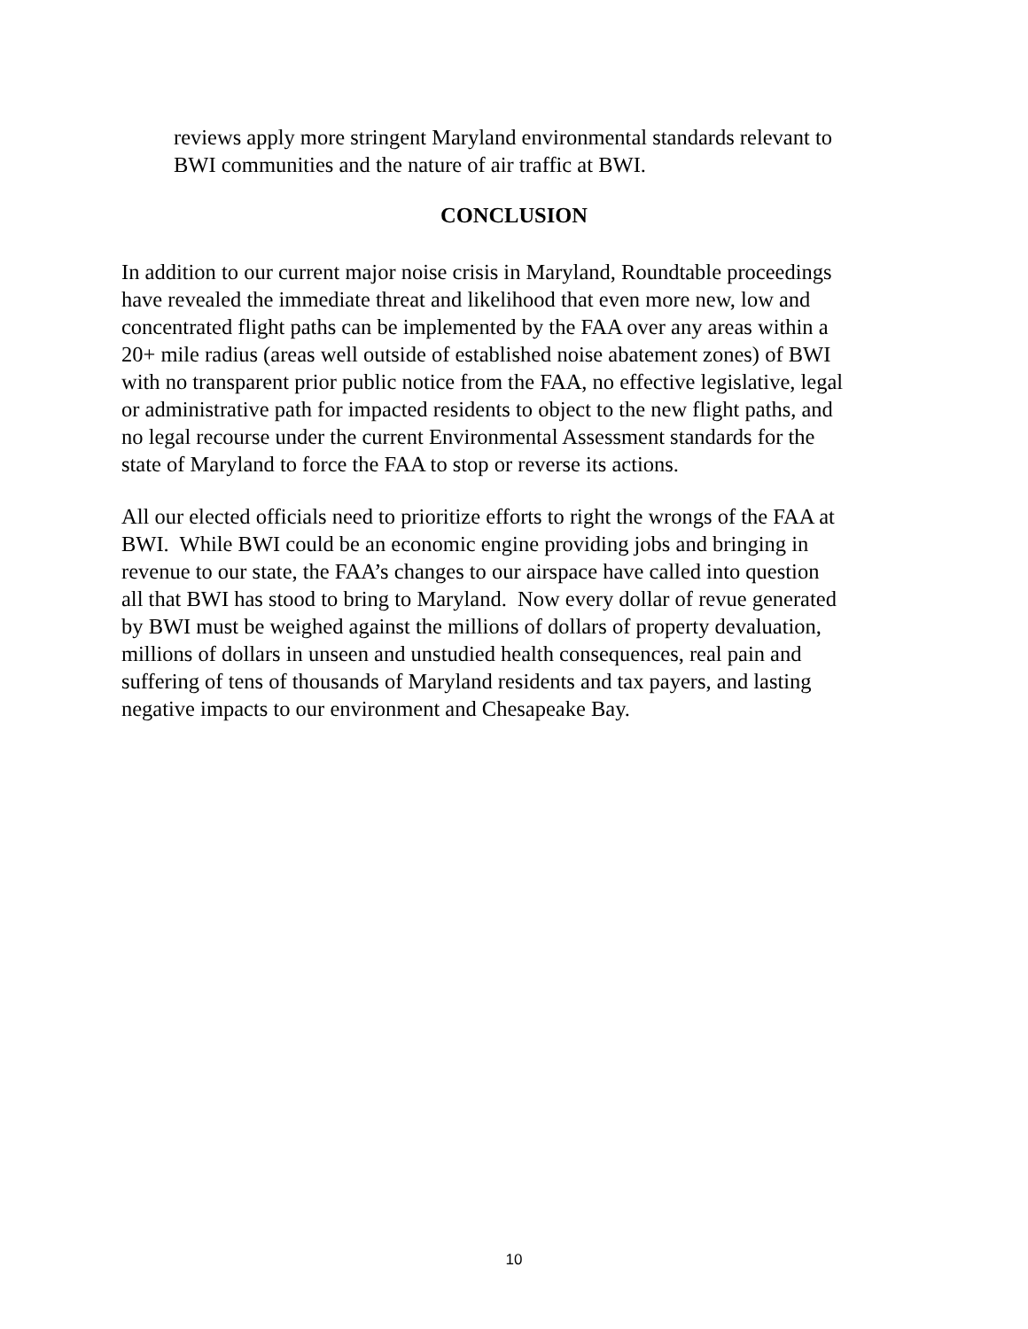reviews apply more stringent Maryland environmental standards relevant to
BWI communities and the nature of air traffic at BWI.
CONCLUSION
In addition to our current major noise crisis in Maryland, Roundtable proceedings
have revealed the immediate threat and likelihood that even more new, low and
concentrated flight paths can be implemented by the FAA over any areas within a
20+ mile radius (areas well outside of established noise abatement zones) of BWI
with no transparent prior public notice from the FAA, no effective legislative, legal
or administrative path for impacted residents to object to the new flight paths, and
no legal recourse under the current Environmental Assessment standards for the
state of Maryland to force the FAA to stop or reverse its actions.
All our elected officials need to prioritize efforts to right the wrongs of the FAA at
BWI. While BWI could be an economic engine providing jobs and bringing in
revenue to our state, the FAA’s changes to our airspace have called into question
all that BWI has stood to bring to Maryland. Now every dollar of revue generated
by BWI must be weighed against the millions of dollars of property devaluation,
millions of dollars in unseen and unstudied health consequences, real pain and
suffering of tens of thousands of Maryland residents and tax payers, and lasting
negative impacts to our environment and Chesapeake Bay.
10